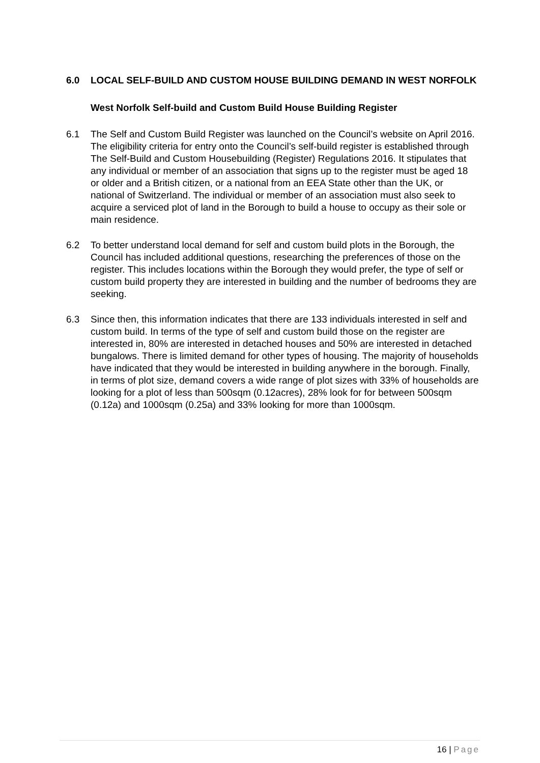6.0 LOCAL SELF-BUILD AND CUSTOM HOUSE BUILDING DEMAND IN WEST NORFOLK
West Norfolk Self-build and Custom Build House Building Register
6.1 The Self and Custom Build Register was launched on the Council’s website on April 2016. The eligibility criteria for entry onto the Council’s self-build register is established through The Self-Build and Custom Housebuilding (Register) Regulations 2016. It stipulates that any individual or member of an association that signs up to the register must be aged 18 or older and a British citizen, or a national from an EEA State other than the UK, or national of Switzerland. The individual or member of an association must also seek to acquire a serviced plot of land in the Borough to build a house to occupy as their sole or main residence.
6.2 To better understand local demand for self and custom build plots in the Borough, the Council has included additional questions, researching the preferences of those on the register. This includes locations within the Borough they would prefer, the type of self or custom build property they are interested in building and the number of bedrooms they are seeking.
6.3 Since then, this information indicates that there are 133 individuals interested in self and custom build. In terms of the type of self and custom build those on the register are interested in, 80% are interested in detached houses and 50% are interested in detached bungalows. There is limited demand for other types of housing. The majority of households have indicated that they would be interested in building anywhere in the borough. Finally, in terms of plot size, demand covers a wide range of plot sizes with 33% of households are looking for a plot of less than 500sqm (0.12acres), 28% look for for between 500sqm (0.12a) and 1000sqm (0.25a) and 33% looking for more than 1000sqm.
16 | Page